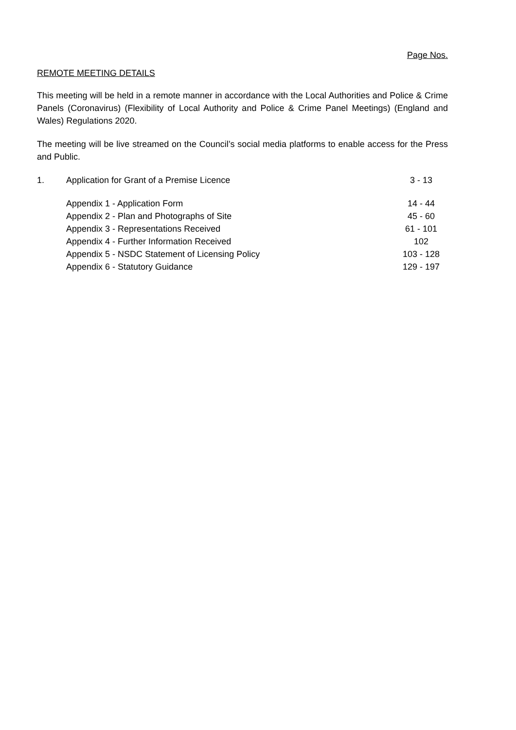Page Nos.
REMOTE MEETING DETAILS
This meeting will be held in a remote manner in accordance with the Local Authorities and Police & Crime Panels (Coronavirus) (Flexibility of Local Authority and Police & Crime Panel Meetings) (England and Wales) Regulations 2020.
The meeting will be live streamed on the Council’s social media platforms to enable access for the Press and Public.
| 1. | Application for Grant of a Premise Licence | 3 - 13 |
| | Appendix 1 - Application Form | 14 - 44 |
| | Appendix 2 - Plan and Photographs of Site | 45 - 60 |
| | Appendix 3 - Representations Received | 61 - 101 |
| | Appendix 4 - Further Information Received | 102 |
| | Appendix 5 - NSDC Statement of Licensing Policy | 103 - 128 |
| | Appendix 6 - Statutory Guidance | 129 - 197 |